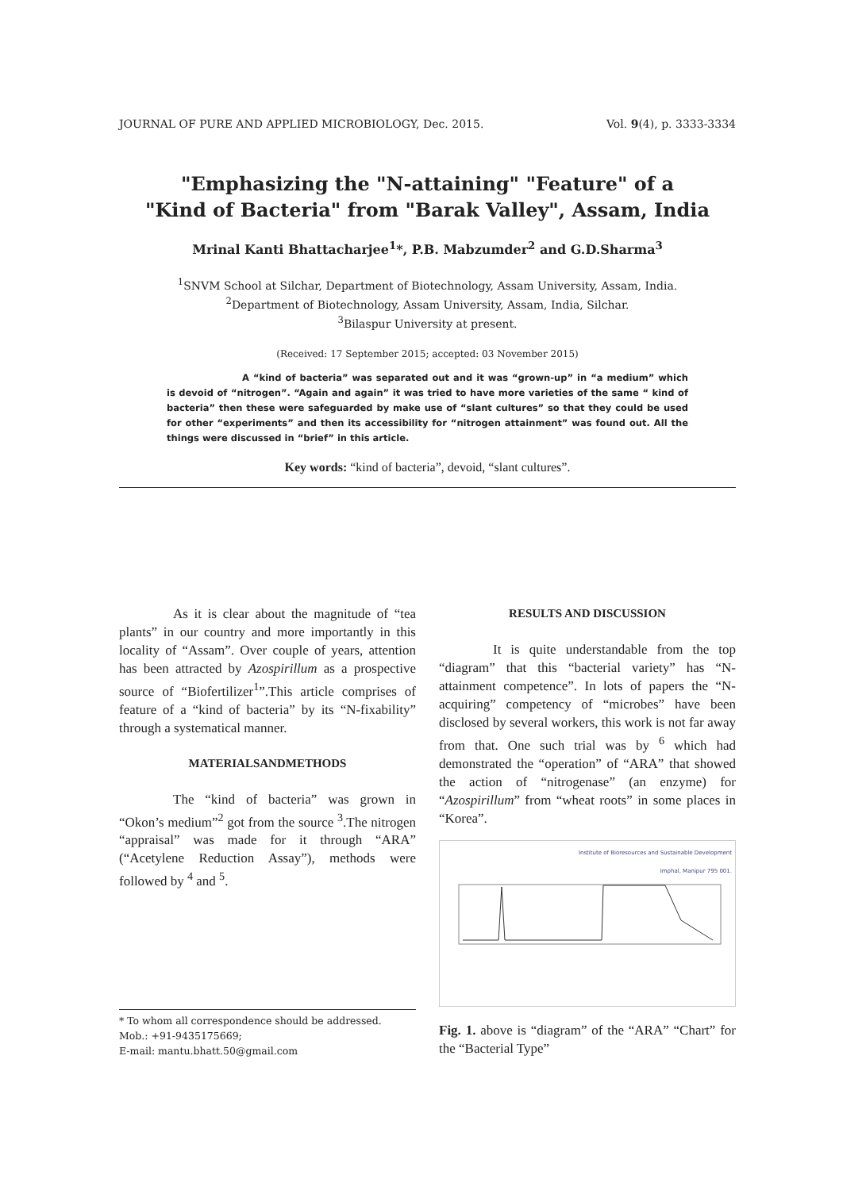JOURNAL OF PURE AND APPLIED MICROBIOLOGY, Dec. 2015. Vol. 9(4), p. 3333-3334
"Emphasizing the "N-attaining" "Feature" of a
"Kind of Bacteria" from "Barak Valley", Assam, India
Mrinal Kanti Bhattacharjee<sup>1</sup>*, P.B. Mabzumder<sup>2</sup> and G.D.Sharma<sup>3</sup>
<sup>1</sup> SNVM School at Silchar, Department of Biotechnology, Assam University, Assam, India.
<sup>2</sup> Department of Biotechnology, Assam University, Assam, India, Silchar.
<sup>3</sup> Bilaspur University at present.
(Received: 17 September 2015; accepted: 03 November 2015)
A “kind of bacteria” was separated out and it was “grown-up” in “a medium” which is devoid of “nitrogen”. “Again and again” it was tried to have more varieties of the same “ kind of bacteria” then these were safeguarded by make use of “slant cultures” so that they could be used for other “experiments” and then its accessibility for “nitrogen attainment” was found out. All the things were discussed in “brief” in this article.
Key words: “kind of bacteria”, devoid, “slant cultures”.
As it is clear about the magnitude of “tea plants” in our country and more importantly in this locality of “Assam”. Over couple of years, attention has been attracted by Azospirillum as a prospective source of “Biofertilizer<sup>1</sup>”.This article comprises of feature of a “kind of bacteria” by its “N-fixability” through a systematical manner.
MATERIALSANDMETHODS
The “kind of bacteria” was grown in “Okon’s medium”<sup>2</sup> got from the source <sup>3</sup>.The nitrogen “appraisal” was made for it through “ARA” (“Acetylene Reduction Assay”), methods were followed by <sup>4</sup> and <sup>5</sup>.
* To whom all correspondence should be addressed.
Mob.: +91-9435175669;
E-mail: mantu.bhatt.50@gmail.com
RESULTS AND DISCUSSION
It is quite understandable from the top “diagram” that this “bacterial variety” has “N-attainment competence”. In lots of papers the “N-acquiring” competency of “microbes” have been disclosed by several workers, this work is not far away from that. One such trial was by <sup>6</sup> which had demonstrated the “operation” of “ARA” that showed the action of “nitrogenase” (an enzyme) for “Azospirillum” from “wheat roots” in some places in “Korea”.
Institute of Bioresources and Sustainable Development
Imphal, Manipur 795 001.
Fig. 1. above is “diagram” of the “ARA” “Chart” for the “Bacterial Type”